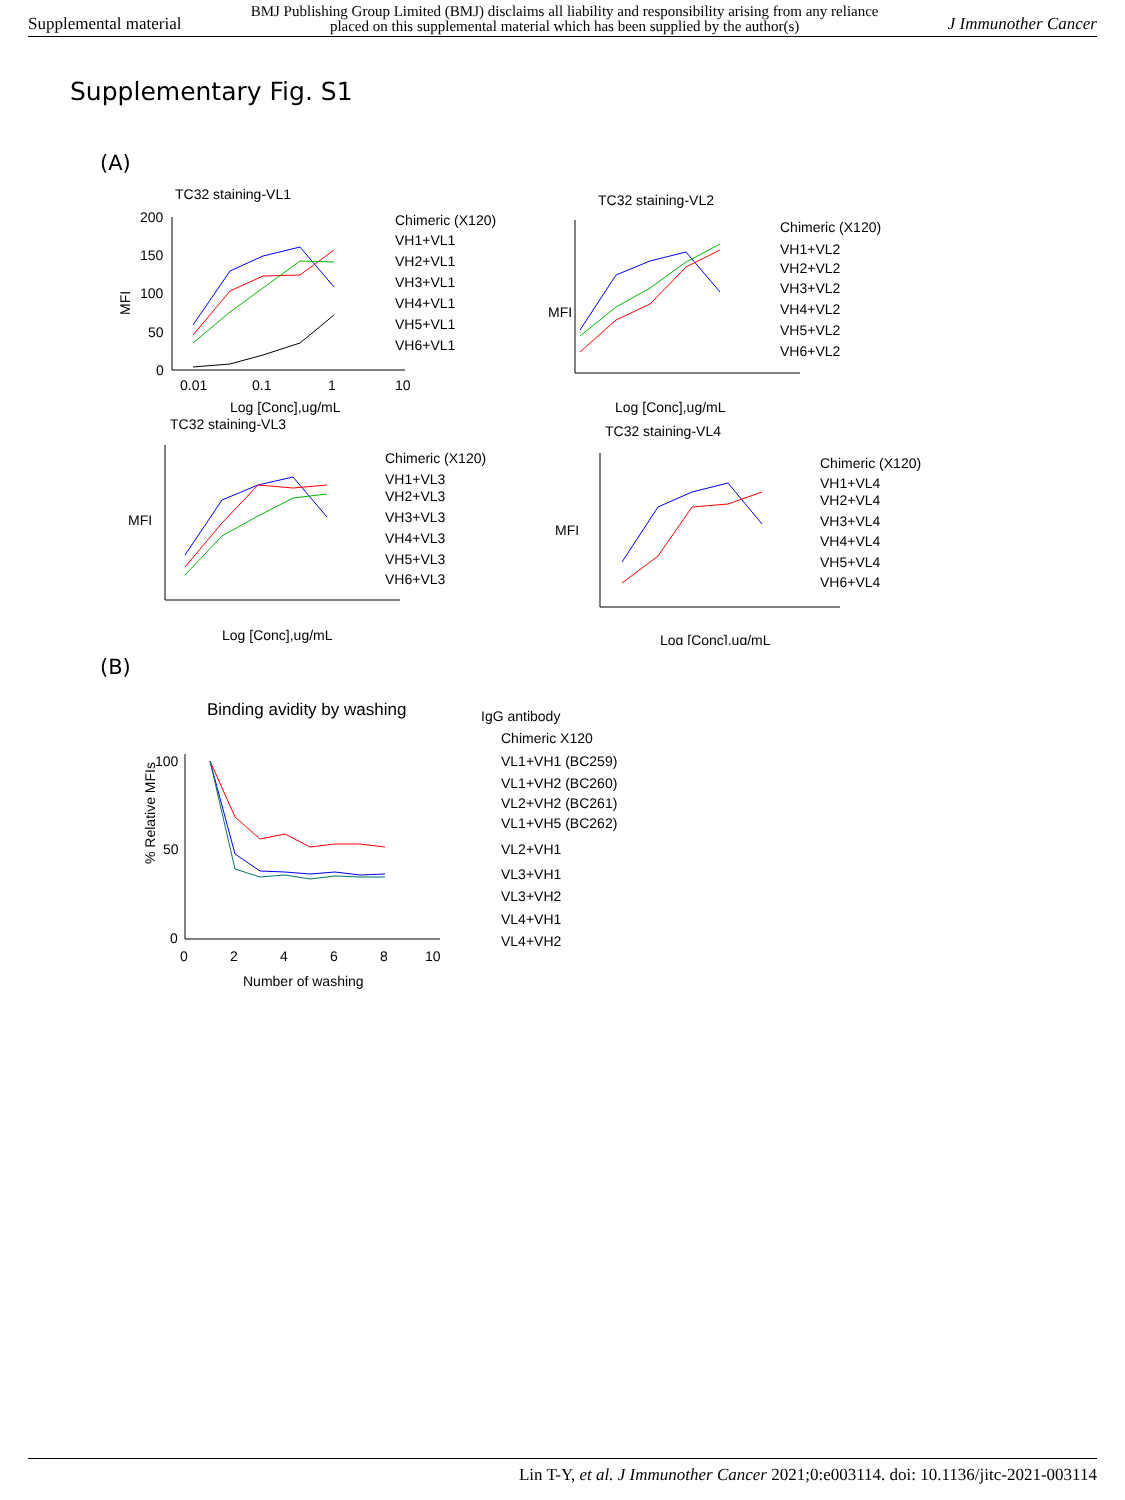Supplemental material BMJ Publishing Group Limited (BMJ) disclaims all liability and responsibility arising from any reliance
placed on this supplemental material which has been supplied by the author(s) J Immunother Cancer
Supplementary Fig. S1
(A)
TC32 staining-VL1
MFI
200
150
100
50
0
0.01
0.1
1
10
Log [Conc],ug/mL
Chimeric (X120)
VH1+VL1
VH2+VL1
VH3+VL1
VH4+VL1
VH5+VL1
VH6+VL1
TC32 staining-VL2
MFI
Log [Conc],ug/mL
Chimeric (X120)
VH1+VL2
VH2+VL2
VH3+VL2
VH4+VL2
VH5+VL2
VH6+VL2
TC32 staining-VL3
MFI
Log [Conc],ug/mL
Chimeric (X120)
VH1+VL3
VH2+VL3
VH3+VL3
VH4+VL3
VH5+VL3
VH6+VL3
TC32 staining-VL4
MFI
Log [Conc],ug/mL
Chimeric (X120)
VH1+VL4
VH2+VL4
VH3+VL4
VH4+VL4
VH5+VL4
VH6+VL4
(B)
Binding avidity by washing
% Relative MFIs
100
50
0
0
2
4
6
8
10
Number of washing
IgG antibody
Chimeric X120
VL1+VH1 (BC259)
VL1+VH2 (BC260)
VL2+VH2 (BC261)
VL1+VH5 (BC262)
VL2+VH1
VL3+VH1
VL3+VH2
VL4+VH1
VL4+VH2
Lin T-Y, et al. J Immunother Cancer 2021;0:e003114. doi: 10.1136/jitc-2021-003114